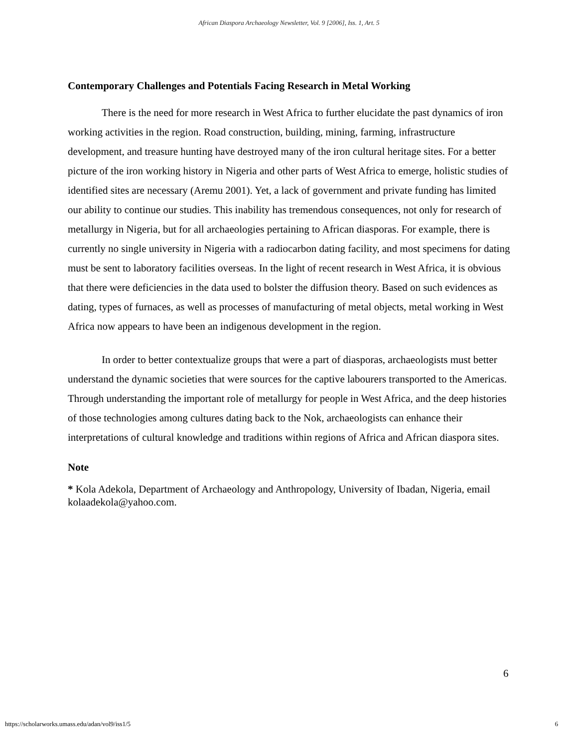African Diaspora Archaeology Newsletter, Vol. 9 [2006], Iss. 1, Art. 5
Contemporary Challenges and Potentials Facing Research in Metal Working
There is the need for more research in West Africa to further elucidate the past dynamics of iron working activities in the region. Road construction, building, mining, farming, infrastructure development, and treasure hunting have destroyed many of the iron cultural heritage sites. For a better picture of the iron working history in Nigeria and other parts of West Africa to emerge, holistic studies of identified sites are necessary (Aremu 2001). Yet, a lack of government and private funding has limited our ability to continue our studies. This inability has tremendous consequences, not only for research of metallurgy in Nigeria, but for all archaeologies pertaining to African diasporas. For example, there is currently no single university in Nigeria with a radiocarbon dating facility, and most specimens for dating must be sent to laboratory facilities overseas. In the light of recent research in West Africa, it is obvious that there were deficiencies in the data used to bolster the diffusion theory. Based on such evidences as dating, types of furnaces, as well as processes of manufacturing of metal objects, metal working in West Africa now appears to have been an indigenous development in the region.
In order to better contextualize groups that were a part of diasporas, archaeologists must better understand the dynamic societies that were sources for the captive labourers transported to the Americas. Through understanding the important role of metallurgy for people in West Africa, and the deep histories of those technologies among cultures dating back to the Nok, archaeologists can enhance their interpretations of cultural knowledge and traditions within regions of Africa and African diaspora sites.
Note
* Kola Adekola, Department of Archaeology and Anthropology, University of Ibadan, Nigeria, email kolaadekola@yahoo.com.
6
https://scholarworks.umass.edu/adan/vol9/iss1/5 6